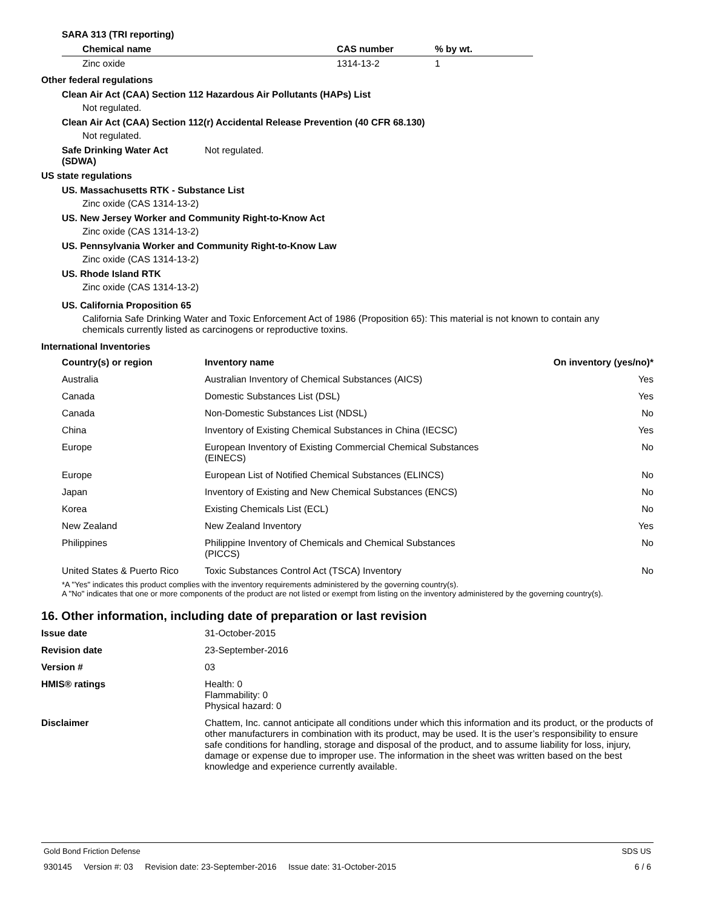SARA 313 (TRI reporting)
| Chemical name | CAS number | % by wt. |
| --- | --- | --- |
| Zinc oxide | 1314-13-2 | 1 |
Other federal regulations
Clean Air Act (CAA) Section 112 Hazardous Air Pollutants (HAPs) List
Not regulated.
Clean Air Act (CAA) Section 112(r) Accidental Release Prevention (40 CFR 68.130)
Not regulated.
| Safe Drinking Water Act (SDWA) | Not regulated. |
US state regulations
US. Massachusetts RTK - Substance List
Zinc oxide (CAS 1314-13-2)
US. New Jersey Worker and Community Right-to-Know Act
Zinc oxide (CAS 1314-13-2)
US. Pennsylvania Worker and Community Right-to-Know Law
Zinc oxide (CAS 1314-13-2)
US. Rhode Island RTK
Zinc oxide (CAS 1314-13-2)
US. California Proposition 65
California Safe Drinking Water and Toxic Enforcement Act of 1986 (Proposition 65): This material is not known to contain any chemicals currently listed as carcinogens or reproductive toxins.
International Inventories
| Country(s) or region | Inventory name | On inventory (yes/no)* |
| --- | --- | --- |
| Australia | Australian Inventory of Chemical Substances (AICS) | Yes |
| Canada | Domestic Substances List (DSL) | Yes |
| Canada | Non-Domestic Substances List (NDSL) | No |
| China | Inventory of Existing Chemical Substances in China (IECSC) | Yes |
| Europe | European Inventory of Existing Commercial Chemical Substances (EINECS) | No |
| Europe | European List of Notified Chemical Substances (ELINCS) | No |
| Japan | Inventory of Existing and New Chemical Substances (ENCS) | No |
| Korea | Existing Chemicals List (ECL) | No |
| New Zealand | New Zealand Inventory | Yes |
| Philippines | Philippine Inventory of Chemicals and Chemical Substances (PICCS) | No |
| United States & Puerto Rico | Toxic Substances Control Act (TSCA) Inventory | No |
*A "Yes" indicates this product complies with the inventory requirements administered by the governing country(s).
A "No" indicates that one or more components of the product are not listed or exempt from listing on the inventory administered by the governing country(s).
16. Other information, including date of preparation or last revision
| Issue date | 31-October-2015 |
| Revision date | 23-September-2016 |
| Version # | 03 |
| HMIS® ratings | Health: 0 Flammability: 0 Physical hazard: 0 |
| Disclaimer | Chattem, Inc. cannot anticipate all conditions under which this information and its product, or the products of other manufacturers in combination with its product, may be used. It is the user’s responsibility to ensure safe conditions for handling, storage and disposal of the product, and to assume liability for loss, injury, damage or expense due to improper use. The information in the sheet was written based on the best knowledge and experience currently available. |
Gold Bond Friction Defense SDS US
930145 Version #: 03 Revision date: 23-September-2016 Issue date: 31-October-2015 6 / 6